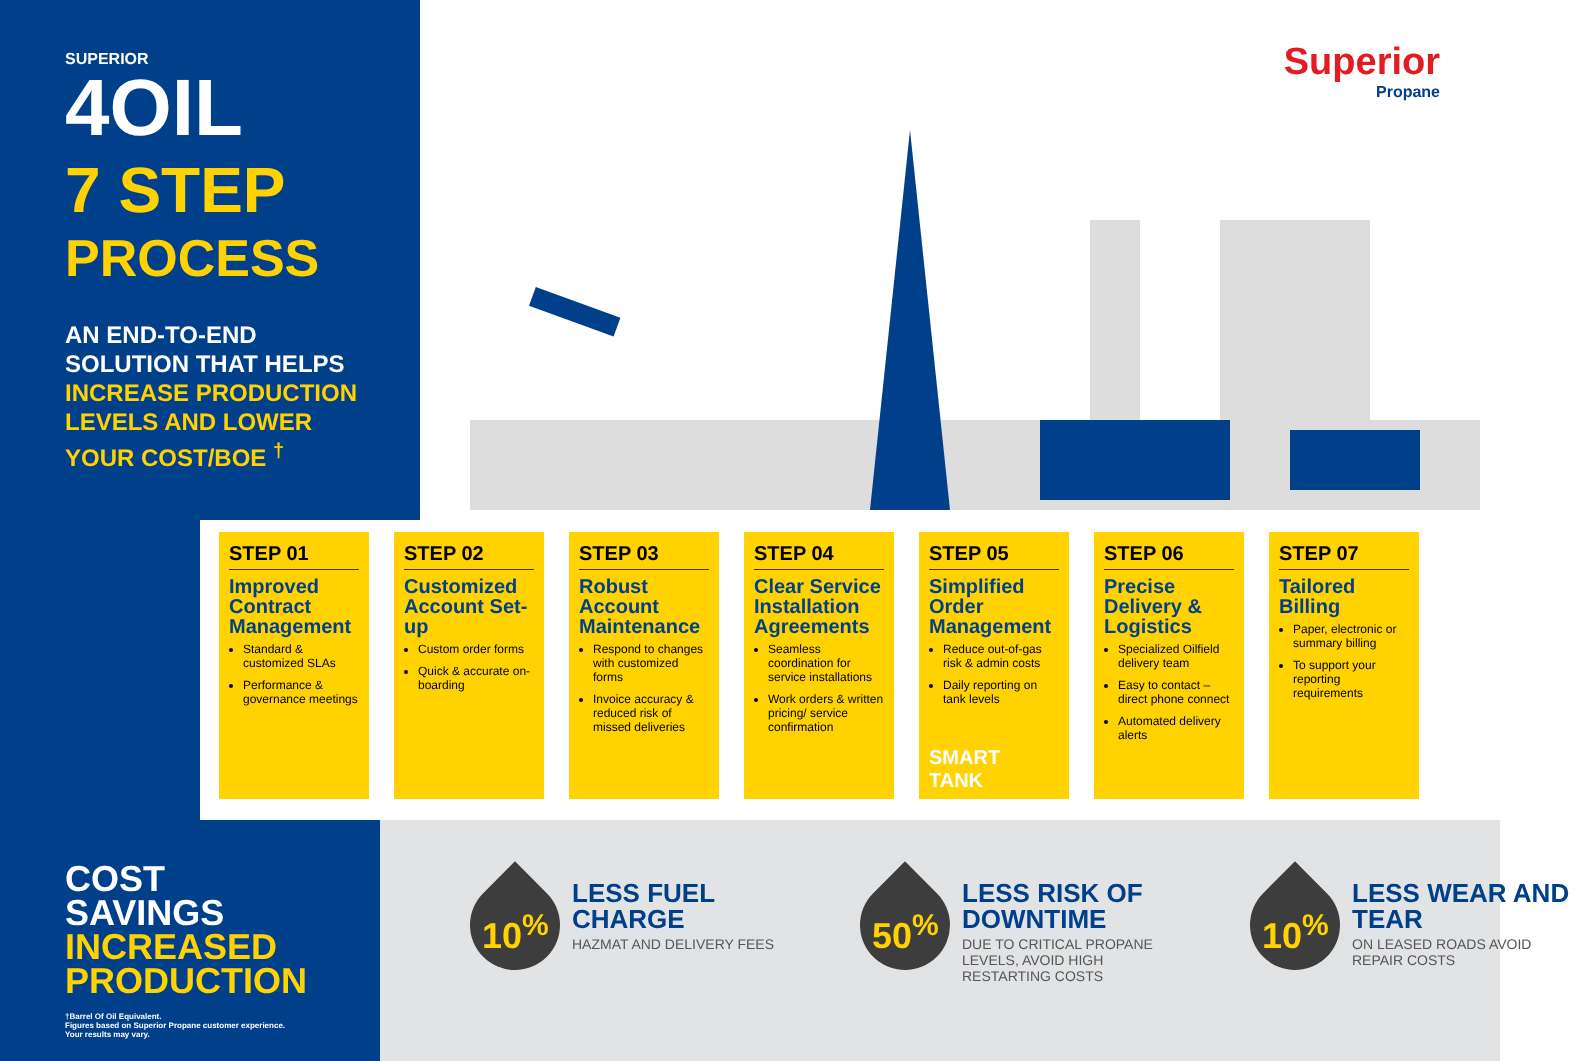Superior
Propane
SUPERIOR
4OIL
7 STEP
PROCESS
AN END-TO-END
SOLUTION THAT HELPS
INCREASE PRODUCTION
LEVELS AND LOWER
YOUR COST/BOE <sup>†</sup>
STEP 01
Improved Contract Management
Standard & customized SLAs
Performance & governance meetings
STEP 02
Customized Account Set-up
Custom order forms
Quick & accurate on-boarding
STEP 03
Robust Account Maintenance
Respond to changes with customized forms
Invoice accuracy & reduced risk of missed deliveries
STEP 04
Clear Service Installation Agreements
Seamless coordination for service installations
Work orders & written pricing/ service confirmation
STEP 05
Simplified Order Management
Reduce out-of-gas risk & admin costs
Daily reporting on tank levels
SMART TANK
STEP 06
Precise Delivery & Logistics
Specialized Oilfield delivery team
Easy to contact – direct phone connect
Automated delivery alerts
STEP 07
Tailored Billing
Paper, electronic or summary billing
To support your reporting requirements
COST
SAVINGS
INCREASED
PRODUCTION
†Barrel Of Oil Equivalent.
Figures based on Superior Propane customer experience.
Your results may vary.
10<sup>%</sup>
LESS FUEL CHARGE
HAZMAT AND DELIVERY FEES
50<sup>%</sup>
LESS RISK OF DOWNTIME
DUE TO CRITICAL PROPANE LEVELS, AVOID HIGH RESTARTING COSTS
10<sup>%</sup>
LESS WEAR AND TEAR
ON LEASED ROADS AVOID REPAIR COSTS